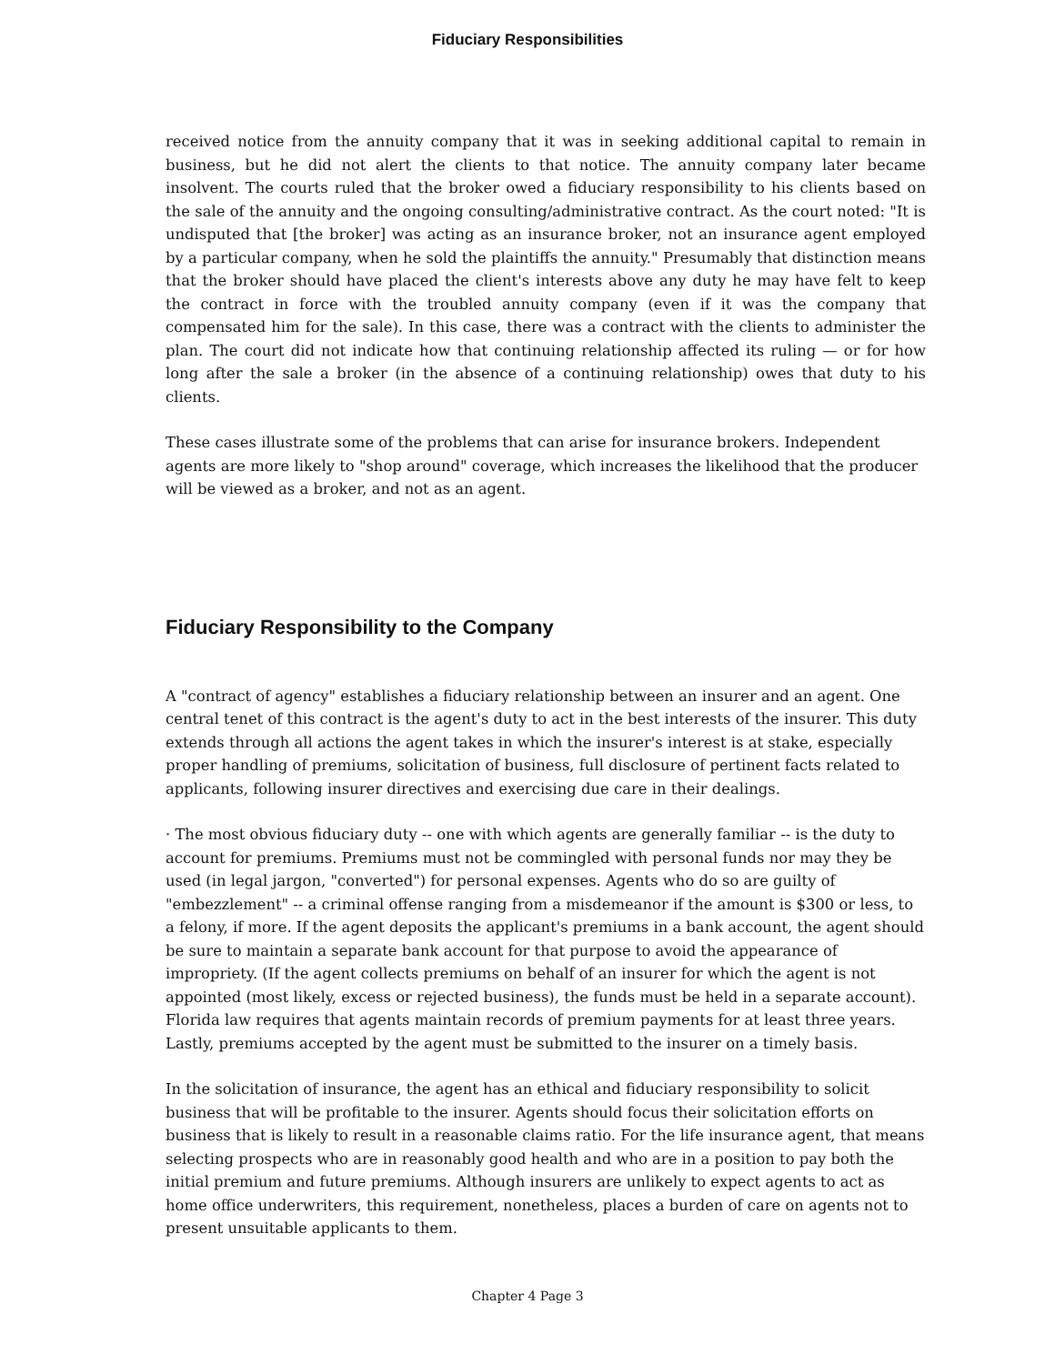Fiduciary Responsibilities
received notice from the annuity company that it was in seeking additional capital to remain in business, but he did not alert the clients to that notice. The annuity company later became insolvent. The courts ruled that the broker owed a fiduciary responsibility to his clients based on the sale of the annuity and the ongoing consulting/administrative contract. As the court noted: "It is undisputed that [the broker] was acting as an insurance broker, not an insurance agent employed by a particular company, when he sold the plaintiffs the annuity." Presumably that distinction means that the broker should have placed the client's interests above any duty he may have felt to keep the contract in force with the troubled annuity company (even if it was the company that compensated him for the sale). In this case, there was a contract with the clients to administer the plan. The court did not indicate how that continuing relationship affected its ruling — or for how long after the sale a broker (in the absence of a continuing relationship) owes that duty to his clients.
These cases illustrate some of the problems that can arise for insurance brokers. Independent agents are more likely to "shop around" coverage, which increases the likelihood that the producer will be viewed as a broker, and not as an agent.
Fiduciary Responsibility to the Company
A "contract of agency" establishes a fiduciary relationship between an insurer and an agent. One central tenet of this contract is the agent's duty to act in the best interests of the insurer. This duty extends through all actions the agent takes in which the insurer's interest is at stake, especially proper handling of premiums, solicitation of business, full disclosure of pertinent facts related to applicants, following insurer directives and exercising due care in their dealings.
· The most obvious fiduciary duty -- one with which agents are generally familiar -- is the duty to account for premiums. Premiums must not be commingled with personal funds nor may they be used (in legal jargon, "converted") for personal expenses. Agents who do so are guilty of "embezzlement" -- a criminal offense ranging from a misdemeanor if the amount is $300 or less, to a felony, if more. If the agent deposits the applicant's premiums in a bank account, the agent should be sure to maintain a separate bank account for that purpose to avoid the appearance of impropriety. (If the agent collects premiums on behalf of an insurer for which the agent is not appointed (most likely, excess or rejected business), the funds must be held in a separate account). Florida law requires that agents maintain records of premium payments for at least three years. Lastly, premiums accepted by the agent must be submitted to the insurer on a timely basis.
In the solicitation of insurance, the agent has an ethical and fiduciary responsibility to solicit business that will be profitable to the insurer. Agents should focus their solicitation efforts on business that is likely to result in a reasonable claims ratio. For the life insurance agent, that means selecting prospects who are in reasonably good health and who are in a position to pay both the initial premium and future premiums. Although insurers are unlikely to expect agents to act as home office underwriters, this requirement, nonetheless, places a burden of care on agents not to present unsuitable applicants to them.
Chapter 4 Page 3